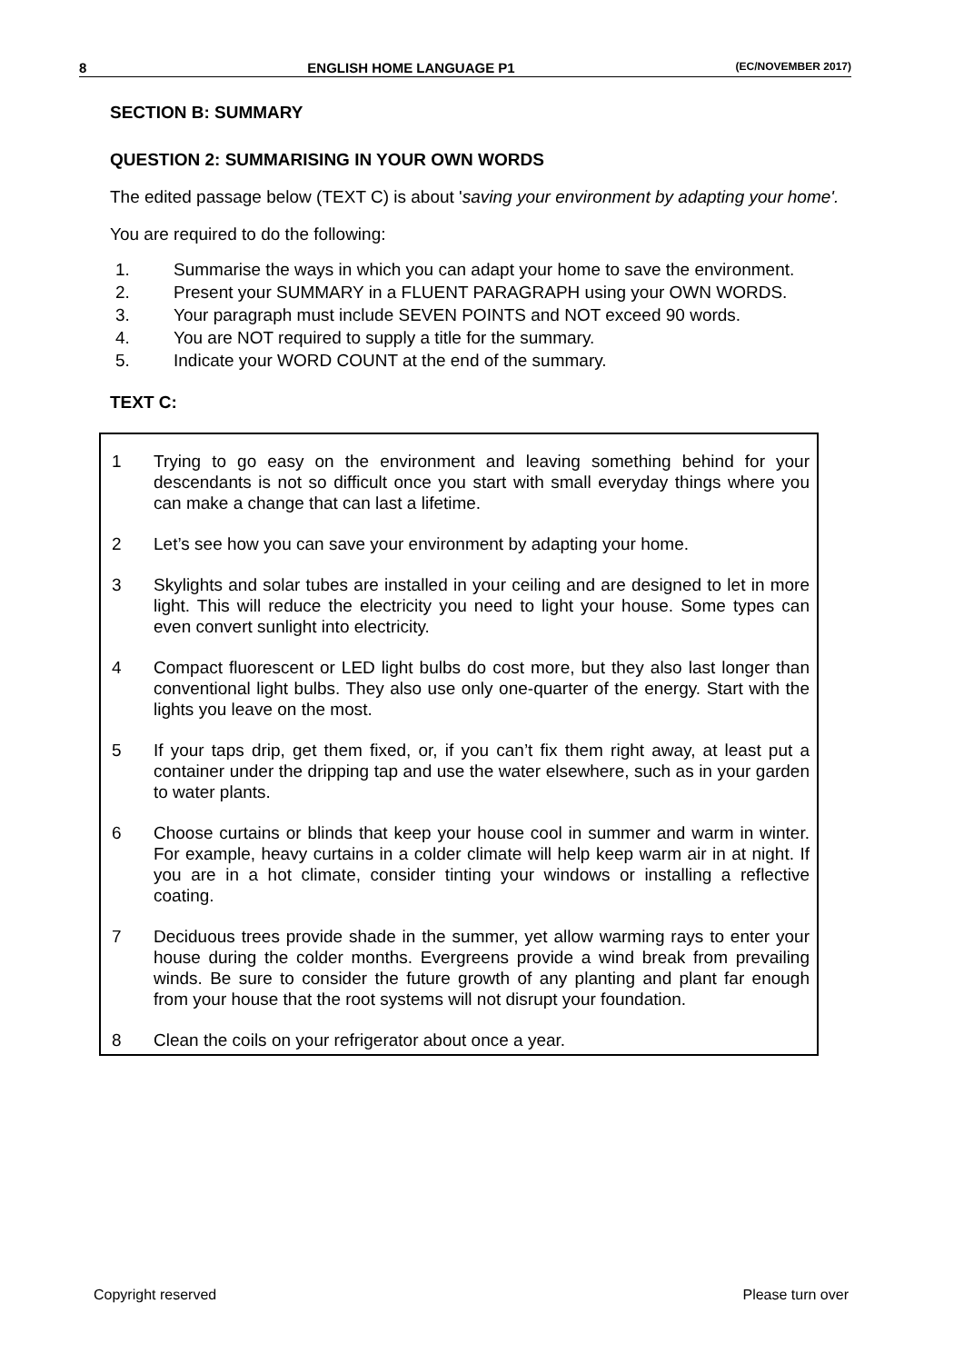8 ENGLISH HOME LANGUAGE P1 (EC/NOVEMBER 2017)
SECTION B: SUMMARY
QUESTION 2: SUMMARISING IN YOUR OWN WORDS
The edited passage below (TEXT C) is about 'saving your environment by adapting your home'.
You are required to do the following:
1. Summarise the ways in which you can adapt your home to save the environment.
2. Present your SUMMARY in a FLUENT PARAGRAPH using your OWN WORDS.
3. Your paragraph must include SEVEN POINTS and NOT exceed 90 words.
4. You are NOT required to supply a title for the summary.
5. Indicate your WORD COUNT at the end of the summary.
TEXT C:
1 Trying to go easy on the environment and leaving something behind for your descendants is not so difficult once you start with small everyday things where you can make a change that can last a lifetime.
2 Let’s see how you can save your environment by adapting your home.
3 Skylights and solar tubes are installed in your ceiling and are designed to let in more light. This will reduce the electricity you need to light your house. Some types can even convert sunlight into electricity.
4 Compact fluorescent or LED light bulbs do cost more, but they also last longer than conventional light bulbs. They also use only one-quarter of the energy. Start with the lights you leave on the most.
5 If your taps drip, get them fixed, or, if you can’t fix them right away, at least put a container under the dripping tap and use the water elsewhere, such as in your garden to water plants.
6 Choose curtains or blinds that keep your house cool in summer and warm in winter. For example, heavy curtains in a colder climate will help keep warm air in at night. If you are in a hot climate, consider tinting your windows or installing a reflective coating.
7 Deciduous trees provide shade in the summer, yet allow warming rays to enter your house during the colder months. Evergreens provide a wind break from prevailing winds. Be sure to consider the future growth of any planting and plant far enough from your house that the root systems will not disrupt your foundation.
8 Clean the coils on your refrigerator about once a year.
Copyright reserved Please turn over